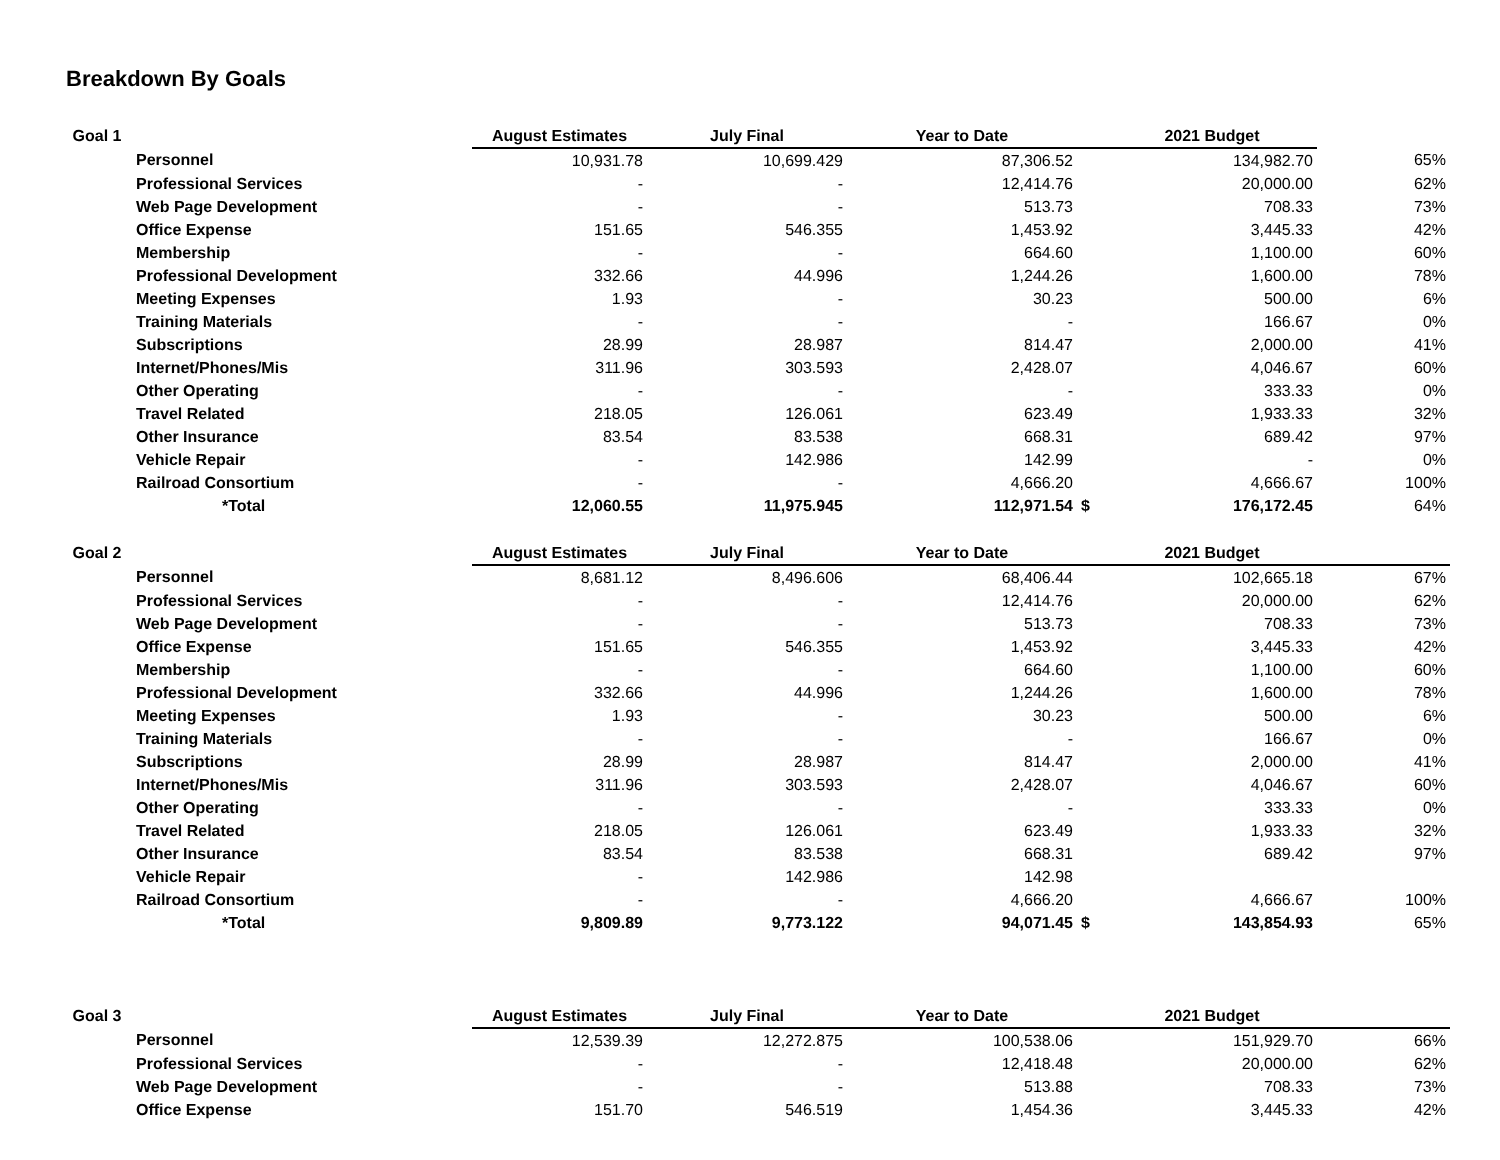Breakdown By Goals
| Goal 1 | | August Estimates | July Final | Year to Date | | 2021 Budget | |
| --- | --- | --- | --- | --- | --- | --- | --- |
| | Personnel | 10,931.78 | 10,699.429 | 87,306.52 | | 134,982.70 | 65% |
| | Professional Services | - | - | 12,414.76 | | 20,000.00 | 62% |
| | Web Page Development | - | - | 513.73 | | 708.33 | 73% |
| | Office Expense | 151.65 | 546.355 | 1,453.92 | | 3,445.33 | 42% |
| | Membership | - | - | 664.60 | | 1,100.00 | 60% |
| | Professional Development | 332.66 | 44.996 | 1,244.26 | | 1,600.00 | 78% |
| | Meeting Expenses | 1.93 | - | 30.23 | | 500.00 | 6% |
| | Training Materials | - | - | - | | 166.67 | 0% |
| | Subscriptions | 28.99 | 28.987 | 814.47 | | 2,000.00 | 41% |
| | Internet/Phones/Mis | 311.96 | 303.593 | 2,428.07 | | 4,046.67 | 60% |
| | Other Operating | - | - | - | | 333.33 | 0% |
| | Travel Related | 218.05 | 126.061 | 623.49 | | 1,933.33 | 32% |
| | Other Insurance | 83.54 | 83.538 | 668.31 | | 689.42 | 97% |
| | Vehicle Repair | - | 142.986 | 142.99 | | - | 0% |
| | Railroad Consortium | - | - | 4,666.20 | | 4,666.67 | 100% |
| | *Total | 12,060.55 | 11,975.945 | 112,971.54 | $ | 176,172.45 | 64% |
| Goal 2 | | August Estimates | July Final | Year to Date | | 2021 Budget | |
| | Personnel | 8,681.12 | 8,496.606 | 68,406.44 | | 102,665.18 | 67% |
| | Professional Services | - | - | 12,414.76 | | 20,000.00 | 62% |
| | Web Page Development | - | - | 513.73 | | 708.33 | 73% |
| | Office Expense | 151.65 | 546.355 | 1,453.92 | | 3,445.33 | 42% |
| | Membership | - | - | 664.60 | | 1,100.00 | 60% |
| | Professional Development | 332.66 | 44.996 | 1,244.26 | | 1,600.00 | 78% |
| | Meeting Expenses | 1.93 | - | 30.23 | | 500.00 | 6% |
| | Training Materials | - | - | - | | 166.67 | 0% |
| | Subscriptions | 28.99 | 28.987 | 814.47 | | 2,000.00 | 41% |
| | Internet/Phones/Mis | 311.96 | 303.593 | 2,428.07 | | 4,046.67 | 60% |
| | Other Operating | - | - | - | | 333.33 | 0% |
| | Travel Related | 218.05 | 126.061 | 623.49 | | 1,933.33 | 32% |
| | Other Insurance | 83.54 | 83.538 | 668.31 | | 689.42 | 97% |
| | Vehicle Repair | - | 142.986 | 142.98 | | | |
| | Railroad Consortium | - | - | 4,666.20 | | 4,666.67 | 100% |
| | *Total | 9,809.89 | 9,773.122 | 94,071.45 | $ | 143,854.93 | 65% |
| Goal 3 | | August Estimates | July Final | Year to Date | | 2021 Budget | |
| | Personnel | 12,539.39 | 12,272.875 | 100,538.06 | | 151,929.70 | 66% |
| | Professional Services | - | - | 12,418.48 | | 20,000.00 | 62% |
| | Web Page Development | - | - | 513.88 | | 708.33 | 73% |
| | Office Expense | 151.70 | 546.519 | 1,454.36 | | 3,445.33 | 42% |